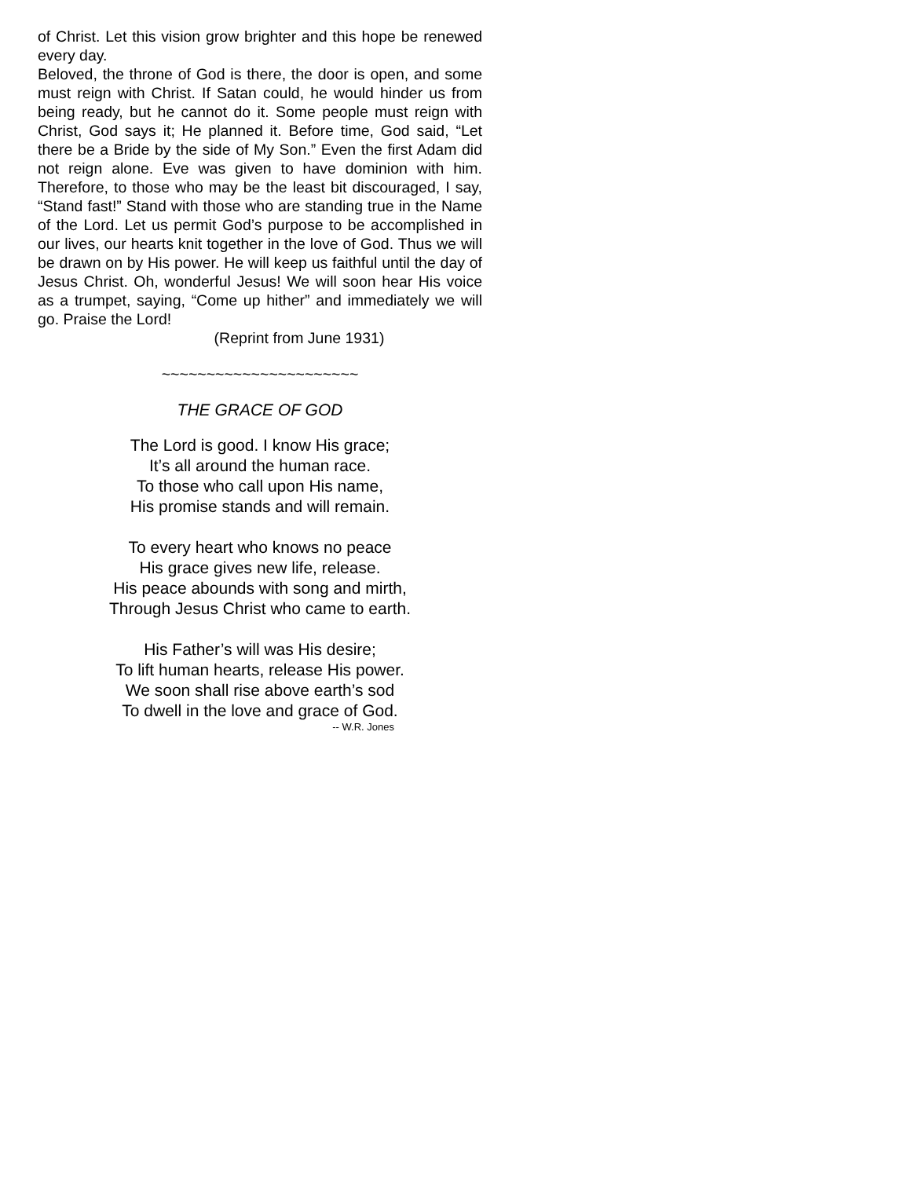of Christ. Let this vision grow brighter and this hope be renewed every day.
Beloved, the throne of God is there, the door is open, and some must reign with Christ. If Satan could, he would hinder us from being ready, but he cannot do it. Some people must reign with Christ, God says it; He planned it. Before time, God said, “Let there be a Bride by the side of My Son.” Even the first Adam did not reign alone. Eve was given to have dominion with him. Therefore, to those who may be the least bit discouraged, I say, “Stand fast!” Stand with those who are standing true in the Name of the Lord. Let us permit God’s purpose to be accomplished in our lives, our hearts knit together in the love of God. Thus we will be drawn on by His power. He will keep us faithful until the day of Jesus Christ. Oh, wonderful Jesus! We will soon hear His voice as a trumpet, saying, “Come up hither” and immediately we will go. Praise the Lord!
(Reprint from June 1931)
~~~~~~~~~~~~~~~~~~~~~~
THE GRACE OF GOD
The Lord is good. I know His grace;
It’s all around the human race.
To those who call upon His name,
His promise stands and will remain.
To every heart who knows no peace
His grace gives new life, release.
His peace abounds with song and mirth,
Through Jesus Christ who came to earth.
His Father’s will was His desire;
To lift human hearts, release His power.
We soon shall rise above earth’s sod
To dwell in the love and grace of God.
-- W.R. Jones